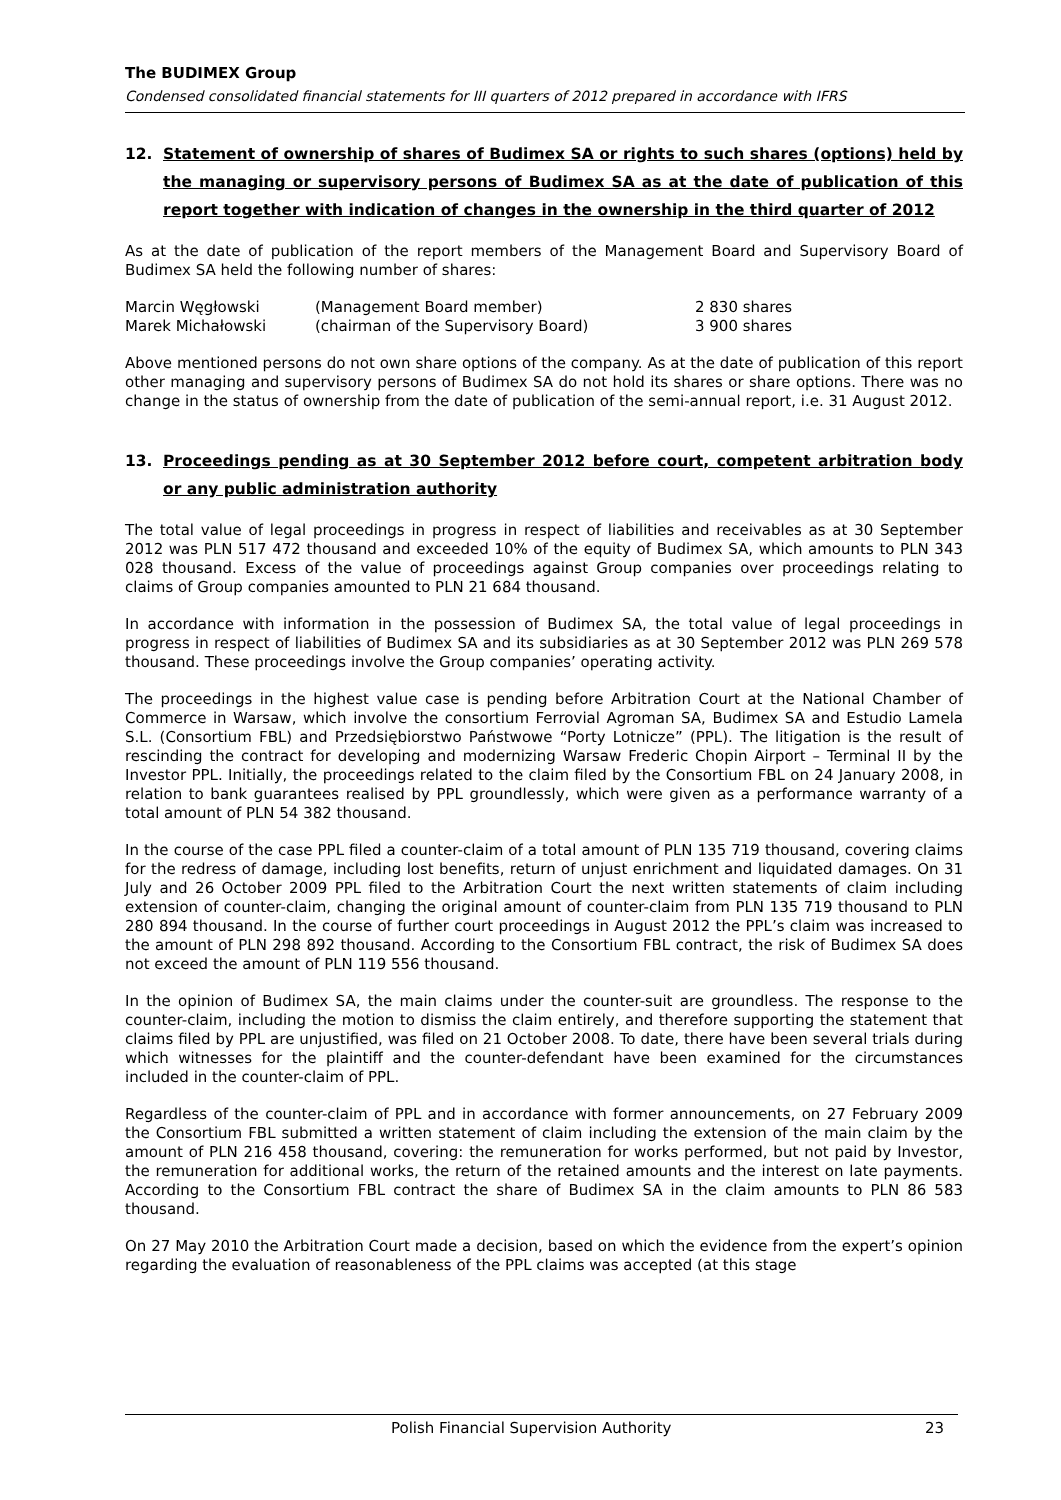The BUDIMEX Group
Condensed consolidated financial statements for III quarters of 2012 prepared in accordance with IFRS
12. Statement of ownership of shares of Budimex SA or rights to such shares (options) held by the managing or supervisory persons of Budimex SA as at the date of publication of this report together with indication of changes in the ownership in the third quarter of 2012
As at the date of publication of the report members of the Management Board and Supervisory Board of Budimex SA held the following number of shares:
| Marcin Węgłowski | (Management Board member) | 2 830 shares |
| Marek Michałowski | (chairman of the Supervisory Board) | 3 900 shares |
Above mentioned persons do not own share options of the company. As at the date of publication of this report other managing and supervisory persons of Budimex SA do not hold its shares or share options. There was no change in the status of ownership from the date of publication of the semi-annual report, i.e. 31 August 2012.
13. Proceedings pending as at 30 September 2012 before court, competent arbitration body or any public administration authority
The total value of legal proceedings in progress in respect of liabilities and receivables as at 30 September 2012 was PLN 517 472 thousand and exceeded 10% of the equity of Budimex SA, which amounts to PLN 343 028 thousand. Excess of the value of proceedings against Group companies over proceedings relating to claims of Group companies amounted to PLN 21 684 thousand.
In accordance with information in the possession of Budimex SA, the total value of legal proceedings in progress in respect of liabilities of Budimex SA and its subsidiaries as at 30 September 2012 was PLN 269 578 thousand. These proceedings involve the Group companies’ operating activity.
The proceedings in the highest value case is pending before Arbitration Court at the National Chamber of Commerce in Warsaw, which involve the consortium Ferrovial Agroman SA, Budimex SA and Estudio Lamela S.L. (Consortium FBL) and Przedsiębiorstwo Państwowe “Porty Lotnicze” (PPL). The litigation is the result of rescinding the contract for developing and modernizing Warsaw Frederic Chopin Airport – Terminal II by the Investor PPL. Initially, the proceedings related to the claim filed by the Consortium FBL on 24 January 2008, in relation to bank guarantees realised by PPL groundlessly, which were given as a performance warranty of a total amount of PLN 54 382 thousand.
In the course of the case PPL filed a counter-claim of a total amount of PLN 135 719 thousand, covering claims for the redress of damage, including lost benefits, return of unjust enrichment and liquidated damages. On 31 July and 26 October 2009 PPL filed to the Arbitration Court the next written statements of claim including extension of counter-claim, changing the original amount of counter-claim from PLN 135 719 thousand to PLN 280 894 thousand. In the course of further court proceedings in August 2012 the PPL’s claim was increased to the amount of PLN 298 892 thousand. According to the Consortium FBL contract, the risk of Budimex SA does not exceed the amount of PLN 119 556 thousand.
In the opinion of Budimex SA, the main claims under the counter-suit are groundless. The response to the counter-claim, including the motion to dismiss the claim entirely, and therefore supporting the statement that claims filed by PPL are unjustified, was filed on 21 October 2008. To date, there have been several trials during which witnesses for the plaintiff and the counter-defendant have been examined for the circumstances included in the counter-claim of PPL.
Regardless of the counter-claim of PPL and in accordance with former announcements, on 27 February 2009 the Consortium FBL submitted a written statement of claim including the extension of the main claim by the amount of PLN 216 458 thousand, covering: the remuneration for works performed, but not paid by Investor, the remuneration for additional works, the return of the retained amounts and the interest on late payments. According to the Consortium FBL contract the share of Budimex SA in the claim amounts to PLN 86 583 thousand.
On 27 May 2010 the Arbitration Court made a decision, based on which the evidence from the expert’s opinion regarding the evaluation of reasonableness of the PPL claims was accepted (at this stage
Polish Financial Supervision Authority 23